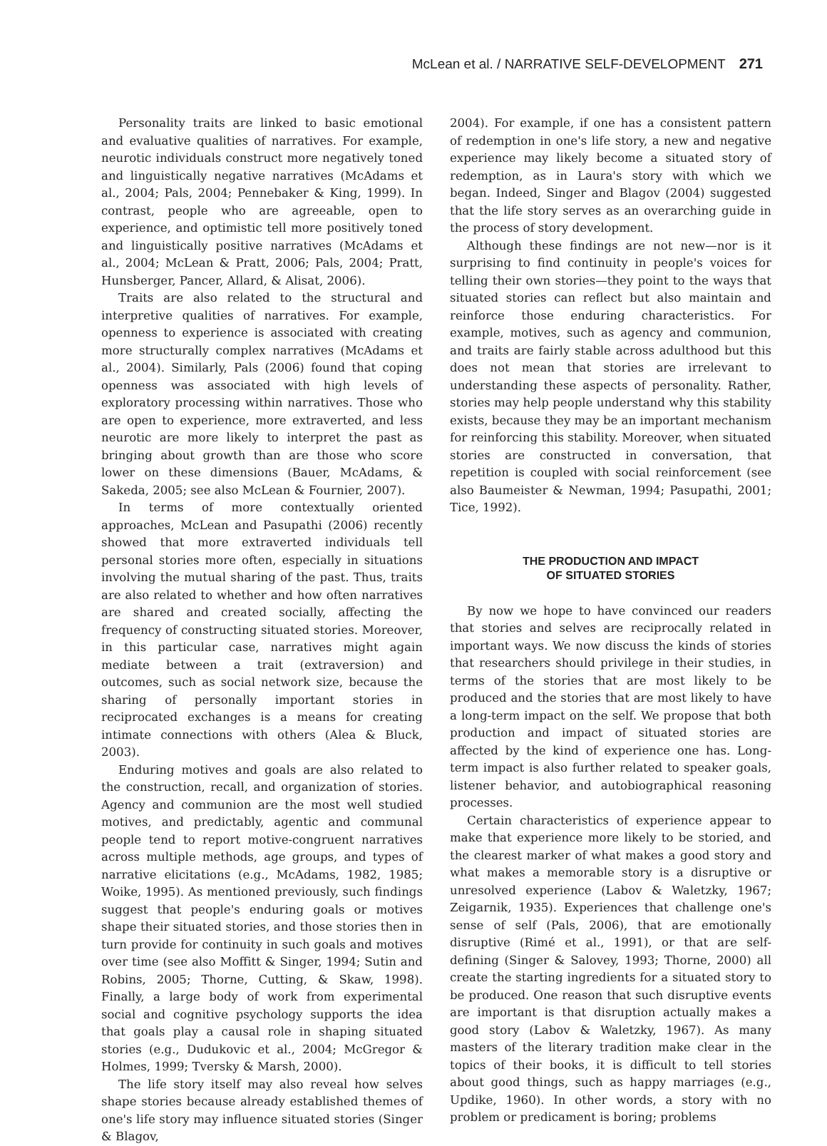McLean et al. / NARRATIVE SELF-DEVELOPMENT 271
Personality traits are linked to basic emotional and evaluative qualities of narratives. For example, neurotic individuals construct more negatively toned and linguistically negative narratives (McAdams et al., 2004; Pals, 2004; Pennebaker & King, 1999). In contrast, people who are agreeable, open to experience, and optimistic tell more positively toned and linguistically positive narratives (McAdams et al., 2004; McLean & Pratt, 2006; Pals, 2004; Pratt, Hunsberger, Pancer, Allard, & Alisat, 2006).
Traits are also related to the structural and interpretive qualities of narratives. For example, openness to experience is associated with creating more structurally complex narratives (McAdams et al., 2004). Similarly, Pals (2006) found that coping openness was associated with high levels of exploratory processing within narratives. Those who are open to experience, more extraverted, and less neurotic are more likely to interpret the past as bringing about growth than are those who score lower on these dimensions (Bauer, McAdams, & Sakeda, 2005; see also McLean & Fournier, 2007).
In terms of more contextually oriented approaches, McLean and Pasupathi (2006) recently showed that more extraverted individuals tell personal stories more often, especially in situations involving the mutual sharing of the past. Thus, traits are also related to whether and how often narratives are shared and created socially, affecting the frequency of constructing situated stories. Moreover, in this particular case, narratives might again mediate between a trait (extraversion) and outcomes, such as social network size, because the sharing of personally important stories in reciprocated exchanges is a means for creating intimate connections with others (Alea & Bluck, 2003).
Enduring motives and goals are also related to the construction, recall, and organization of stories. Agency and communion are the most well studied motives, and predictably, agentic and communal people tend to report motive-congruent narratives across multiple methods, age groups, and types of narrative elicitations (e.g., McAdams, 1982, 1985; Woike, 1995). As mentioned previously, such findings suggest that people's enduring goals or motives shape their situated stories, and those stories then in turn provide for continuity in such goals and motives over time (see also Moffitt & Singer, 1994; Sutin and Robins, 2005; Thorne, Cutting, & Skaw, 1998). Finally, a large body of work from experimental social and cognitive psychology supports the idea that goals play a causal role in shaping situated stories (e.g., Dudukovic et al., 2004; McGregor & Holmes, 1999; Tversky & Marsh, 2000).
The life story itself may also reveal how selves shape stories because already established themes of one's life story may influence situated stories (Singer & Blagov,
2004). For example, if one has a consistent pattern of redemption in one's life story, a new and negative experience may likely become a situated story of redemption, as in Laura's story with which we began. Indeed, Singer and Blagov (2004) suggested that the life story serves as an overarching guide in the process of story development.
Although these findings are not new—nor is it surprising to find continuity in people's voices for telling their own stories—they point to the ways that situated stories can reflect but also maintain and reinforce those enduring characteristics. For example, motives, such as agency and communion, and traits are fairly stable across adulthood but this does not mean that stories are irrelevant to understanding these aspects of personality. Rather, stories may help people understand why this stability exists, because they may be an important mechanism for reinforcing this stability. Moreover, when situated stories are constructed in conversation, that repetition is coupled with social reinforcement (see also Baumeister & Newman, 1994; Pasupathi, 2001; Tice, 1992).
THE PRODUCTION AND IMPACT
OF SITUATED STORIES
By now we hope to have convinced our readers that stories and selves are reciprocally related in important ways. We now discuss the kinds of stories that researchers should privilege in their studies, in terms of the stories that are most likely to be produced and the stories that are most likely to have a long-term impact on the self. We propose that both production and impact of situated stories are affected by the kind of experience one has. Long-term impact is also further related to speaker goals, listener behavior, and autobiographical reasoning processes.
Certain characteristics of experience appear to make that experience more likely to be storied, and the clearest marker of what makes a good story and what makes a memorable story is a disruptive or unresolved experience (Labov & Waletzky, 1967; Zeigarnik, 1935). Experiences that challenge one's sense of self (Pals, 2006), that are emotionally disruptive (Rimé et al., 1991), or that are self-defining (Singer & Salovey, 1993; Thorne, 2000) all create the starting ingredients for a situated story to be produced. One reason that such disruptive events are important is that disruption actually makes a good story (Labov & Waletzky, 1967). As many masters of the literary tradition make clear in the topics of their books, it is difficult to tell stories about good things, such as happy marriages (e.g., Updike, 1960). In other words, a story with no problem or predicament is boring; problems